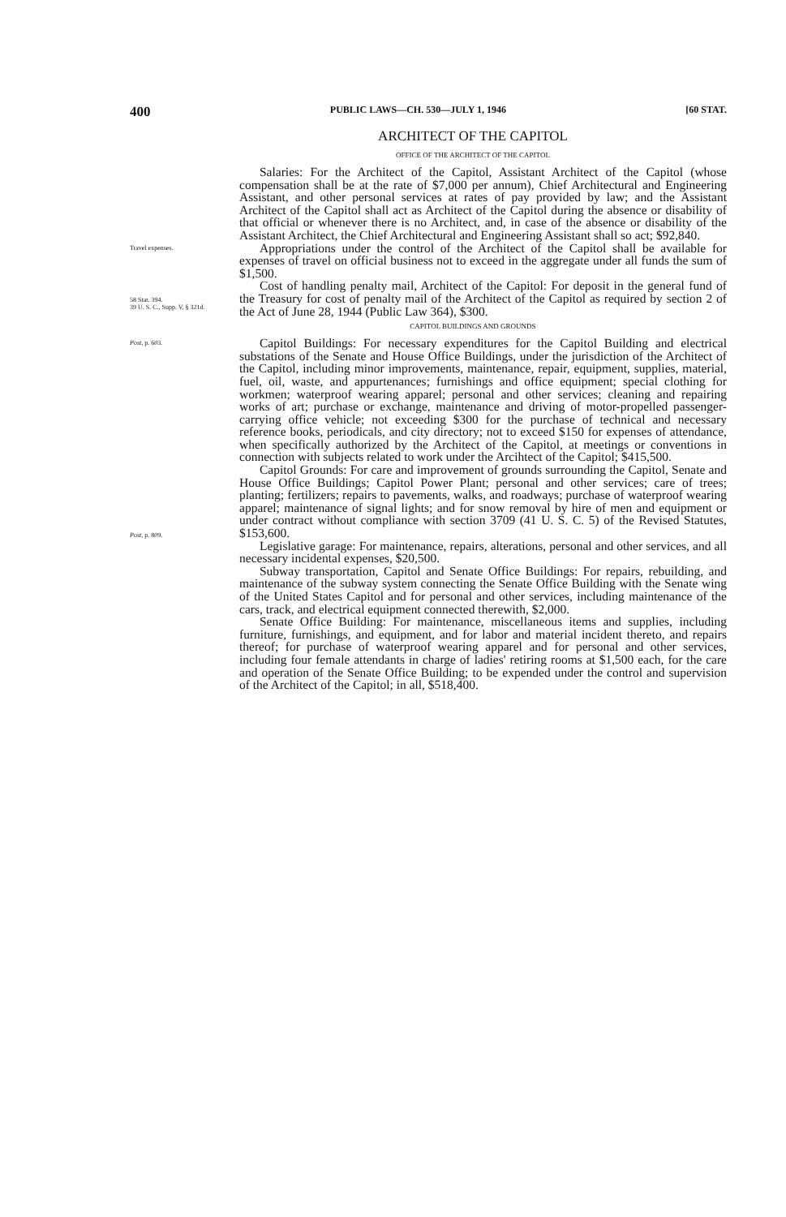400 PUBLIC LAWS—CH. 530—JULY 1, 1946 [60 STAT.
ARCHITECT OF THE CAPITOL
OFFICE OF THE ARCHITECT OF THE CAPITOL
Salaries: For the Architect of the Capitol, Assistant Architect of the Capitol (whose compensation shall be at the rate of $7,000 per annum), Chief Architectural and Engineering Assistant, and other personal services at rates of pay provided by law; and the Assistant Architect of the Capitol shall act as Architect of the Capitol during the absence or disability of that official or whenever there is no Architect, and, in case of the absence or disability of the Assistant Architect, the Chief Architectural and Engineering Assistant shall so act; $92,840.
Travel expenses.
Appropriations under the control of the Architect of the Capitol shall be available for expenses of travel on official business not to exceed in the aggregate under all funds the sum of $1,500.
58 Stat. 394.
39 U. S. C., Supp. V, § 321d.
Cost of handling penalty mail, Architect of the Capitol: For deposit in the general fund of the Treasury for cost of penalty mail of the Architect of the Capitol as required by section 2 of the Act of June 28, 1944 (Public Law 364), $300.
CAPITOL BUILDINGS AND GROUNDS
Post, p. 603.
Capitol Buildings: For necessary expenditures for the Capitol Building and electrical substations of the Senate and House Office Buildings, under the jurisdiction of the Architect of the Capitol, including minor improvements, maintenance, repair, equipment, supplies, material, fuel, oil, waste, and appurtenances; furnishings and office equipment; special clothing for workmen; waterproof wearing apparel; personal and other services; cleaning and repairing works of art; purchase or exchange, maintenance and driving of motor-propelled passenger-carrying office vehicle; not exceeding $300 for the purchase of technical and necessary reference books, periodicals, and city directory; not to exceed $150 for expenses of attendance, when specifically authorized by the Architect of the Capitol, at meetings or conventions in connection with subjects related to work under the Arcihtect of the Capitol; $415,500.
Post, p. 809.
Capitol Grounds: For care and improvement of grounds surrounding the Capitol, Senate and House Office Buildings; Capitol Power Plant; personal and other services; care of trees; planting; fertilizers; repairs to pavements, walks, and roadways; purchase of waterproof wearing apparel; maintenance of signal lights; and for snow removal by hire of men and equipment or under contract without compliance with section 3709 (41 U. S. C. 5) of the Revised Statutes, $153,600.
Legislative garage: For maintenance, repairs, alterations, personal and other services, and all necessary incidental expenses, $20,500.
Subway transportation, Capitol and Senate Office Buildings: For repairs, rebuilding, and maintenance of the subway system connecting the Senate Office Building with the Senate wing of the United States Capitol and for personal and other services, including maintenance of the cars, track, and electrical equipment connected therewith, $2,000.
Senate Office Building: For maintenance, miscellaneous items and supplies, including furniture, furnishings, and equipment, and for labor and material incident thereto, and repairs thereof; for purchase of waterproof wearing apparel and for personal and other services, including four female attendants in charge of ladies' retiring rooms at $1,500 each, for the care and operation of the Senate Office Building; to be expended under the control and supervision of the Architect of the Capitol; in all, $518,400.